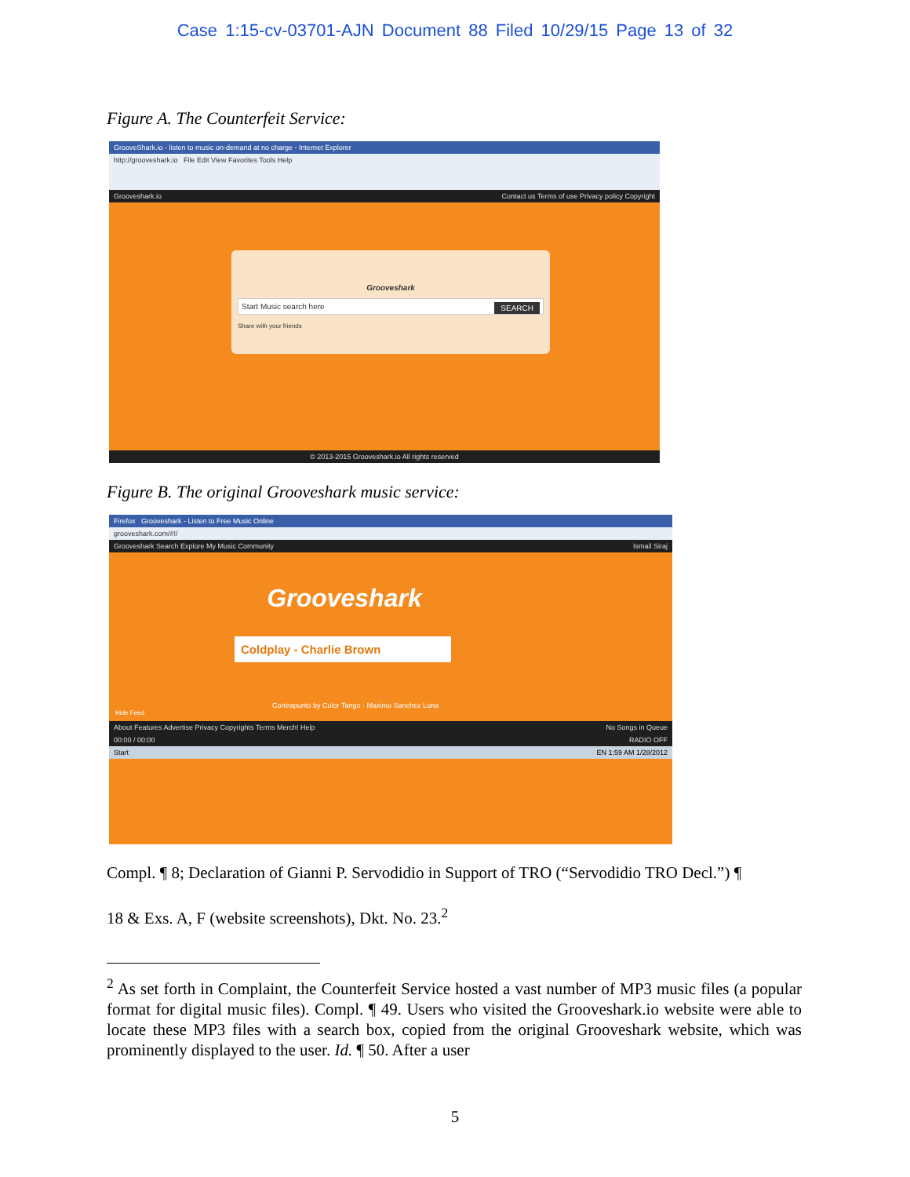Case 1:15-cv-03701-AJN Document 88 Filed 10/29/15 Page 13 of 32
Figure A. The Counterfeit Service:
GrooveShark.io - listen to music on-demand at no charge - Internet Explorer
http://grooveshark.io File Edit View Favorites Tools Help
Grooveshark.io Contact us Terms of use Privacy policy Copyright
Grooveshark
Start Music search here SEARCH
Share with your friends
© 2013-2015 Grooveshark.io All rights reserved
Figure B. The original Grooveshark music service:
Firefox Grooveshark - Listen to Free Music Online
grooveshark.com/#!/
Grooveshark Search Explore My Music Community Ismail Siraj
Grooveshark
Coldplay - Charlie Brown
Contrapunto by Color Tango · Maximo Sanchez Luna
Hide Feed
About Features Advertise Privacy Copyrights Terms Merch! Help No Songs in Queue
00:00 / 00:00 RADIO OFF
Start EN 1:59 AM 1/28/2012
Compl. ¶ 8; Declaration of Gianni P. Servodidio in Support of TRO (“Servodidio TRO Decl.”) ¶
18 & Exs. A, F (website screenshots), Dkt. No. 23.<sup>2</sup>
<sup>2</sup> As set forth in Complaint, the Counterfeit Service hosted a vast number of MP3 music files (a popular format for digital music files). Compl. ¶ 49. Users who visited the Grooveshark.io website were able to locate these MP3 files with a search box, copied from the original Grooveshark website, which was prominently displayed to the user. Id. ¶ 50. After a user
5